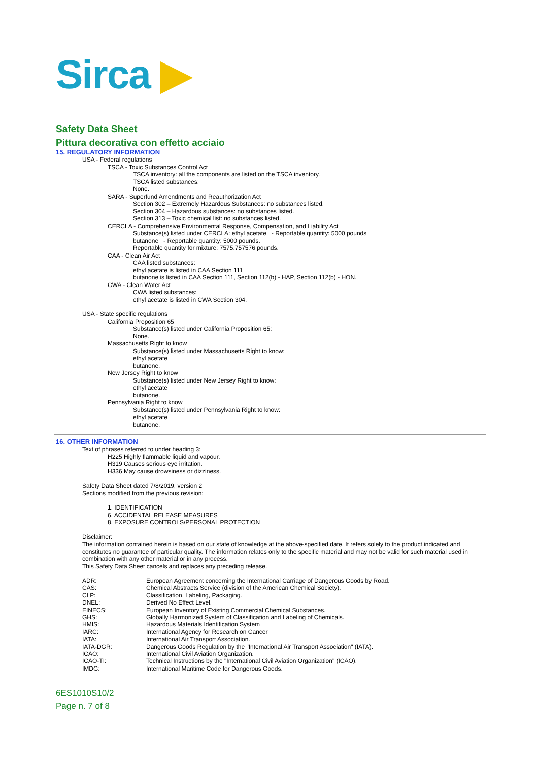Sirca ▶
Safety Data Sheet
Pittura decorativa con effetto acciaio
15. REGULATORY INFORMATION
USA - Federal regulations
TSCA - Toxic Substances Control Act
TSCA inventory: all the components are listed on the TSCA inventory.
TSCA listed substances:
None.
SARA - Superfund Amendments and Reauthorization Act
Section 302 – Extremely Hazardous Substances: no substances listed.
Section 304 – Hazardous substances: no substances listed.
Section 313 – Toxic chemical list: no substances listed.
CERCLA - Comprehensive Environmental Response, Compensation, and Liability Act
Substance(s) listed under CERCLA: ethyl acetate - Reportable quantity: 5000 pounds
butanone - Reportable quantity: 5000 pounds.
Reportable quantity for mixture: 7575.757576 pounds.
CAA - Clean Air Act
CAA listed substances:
ethyl acetate is listed in CAA Section 111
butanone is listed in CAA Section 111, Section 112(b) - HAP, Section 112(b) - HON.
CWA - Clean Water Act
CWA listed substances:
ethyl acetate is listed in CWA Section 304.
USA - State specific regulations
California Proposition 65
Substance(s) listed under California Proposition 65:
None.
Massachusetts Right to know
Substance(s) listed under Massachusetts Right to know:
ethyl acetate
butanone.
New Jersey Right to know
Substance(s) listed under New Jersey Right to know:
ethyl acetate
butanone.
Pennsylvania Right to know
Substance(s) listed under Pennsylvania Right to know:
ethyl acetate
butanone.
16. OTHER INFORMATION
Text of phrases referred to under heading 3:
H225 Highly flammable liquid and vapour.
H319 Causes serious eye irritation.
H336 May cause drowsiness or dizziness.
Safety Data Sheet dated 7/8/2019, version 2
Sections modified from the previous revision:
1. IDENTIFICATION
6. ACCIDENTAL RELEASE MEASURES
8. EXPOSURE CONTROLS/PERSONAL PROTECTION
Disclaimer:
The information contained herein is based on our state of knowledge at the above-specified date. It refers solely to the product indicated and constitutes no guarantee of particular quality. The information relates only to the specific material and may not be valid for such material used in combination with any other material or in any process.
This Safety Data Sheet cancels and replaces any preceding release.
| ADR: | European Agreement concerning the International Carriage of Dangerous Goods by Road. |
| CAS: | Chemical Abstracts Service (division of the American Chemical Society). |
| CLP: | Classification, Labeling, Packaging. |
| DNEL: | Derived No Effect Level. |
| EINECS: | European Inventory of Existing Commercial Chemical Substances. |
| GHS: | Globally Harmonized System of Classification and Labeling of Chemicals. |
| HMIS: | Hazardous Materials Identification System |
| IARC: | International Agency for Research on Cancer |
| IATA: | International Air Transport Association. |
| IATA-DGR: | Dangerous Goods Regulation by the "International Air Transport Association" (IATA). |
| ICAO: | International Civil Aviation Organization. |
| ICAO-TI: | Technical Instructions by the "International Civil Aviation Organization" (ICAO). |
| IMDG: | International Maritime Code for Dangerous Goods. |
6ES1010S10/2
Page n. 7 of 8